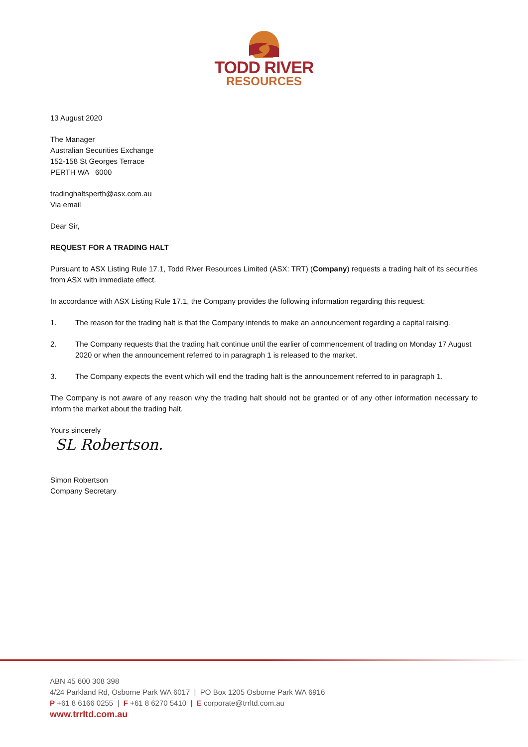TODD RIVER
RESOURCES
13 August 2020
The Manager
Australian Securities Exchange
152-158 St Georges Terrace
PERTH WA 6000
tradinghaltsperth@asx.com.au
Via email
Dear Sir,
REQUEST FOR A TRADING HALT
Pursuant to ASX Listing Rule 17.1, Todd River Resources Limited (ASX: TRT) (Company) requests a trading halt of its securities from ASX with immediate effect.
In accordance with ASX Listing Rule 17.1, the Company provides the following information regarding this request:
1. The reason for the trading halt is that the Company intends to make an announcement regarding a capital raising.
2. The Company requests that the trading halt continue until the earlier of commencement of trading on Monday 17 August 2020 or when the announcement referred to in paragraph 1 is released to the market.
3. The Company expects the event which will end the trading halt is the announcement referred to in paragraph 1.
The Company is not aware of any reason why the trading halt should not be granted or of any other information necessary to inform the market about the trading halt.
Yours sincerely
SL Robertson.
Simon Robertson
Company Secretary
ABN 45 600 308 398
4/24 Parkland Rd, Osborne Park WA 6017 | PO Box 1205 Osborne Park WA 6916
P +61 8 6166 0255 | F +61 8 6270 5410 | E corporate@trrltd.com.au
www.trrltd.com.au